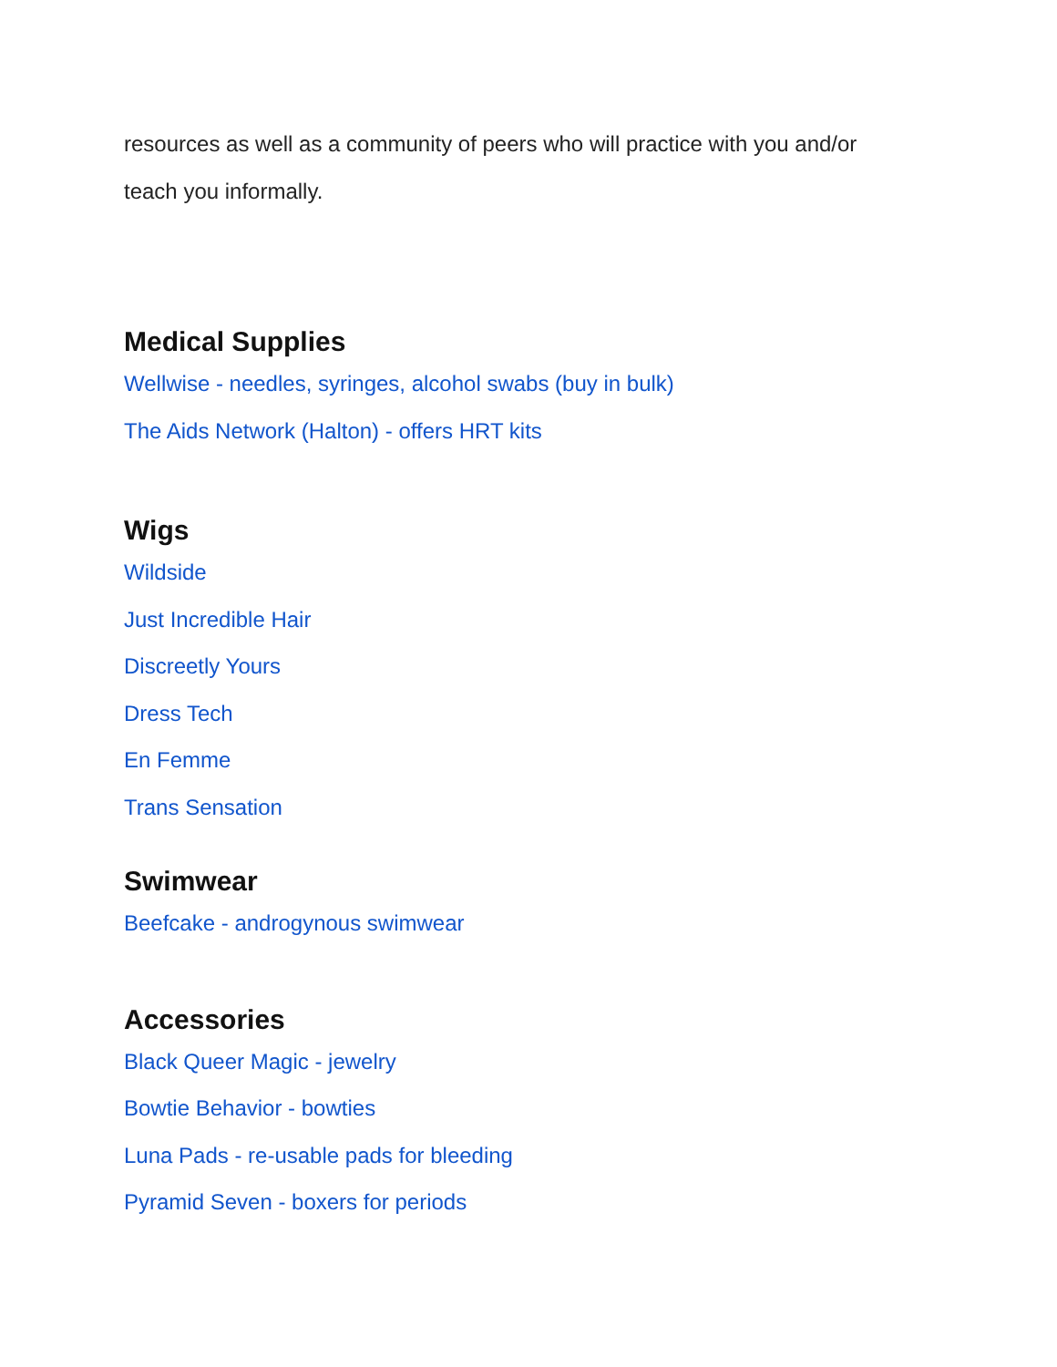resources as well as a community of peers who will practice with you and/or
teach you informally.
Medical Supplies
Wellwise - needles, syringes, alcohol swabs (buy in bulk)
The Aids Network (Halton) - offers HRT kits
Wigs
Wildside
Just Incredible Hair
Discreetly Yours
Dress Tech
En Femme
Trans Sensation
Swimwear
Beefcake - androgynous swimwear
Accessories
Black Queer Magic - jewelry
Bowtie Behavior - bowties
Luna Pads - re-usable pads for bleeding
Pyramid Seven - boxers for periods